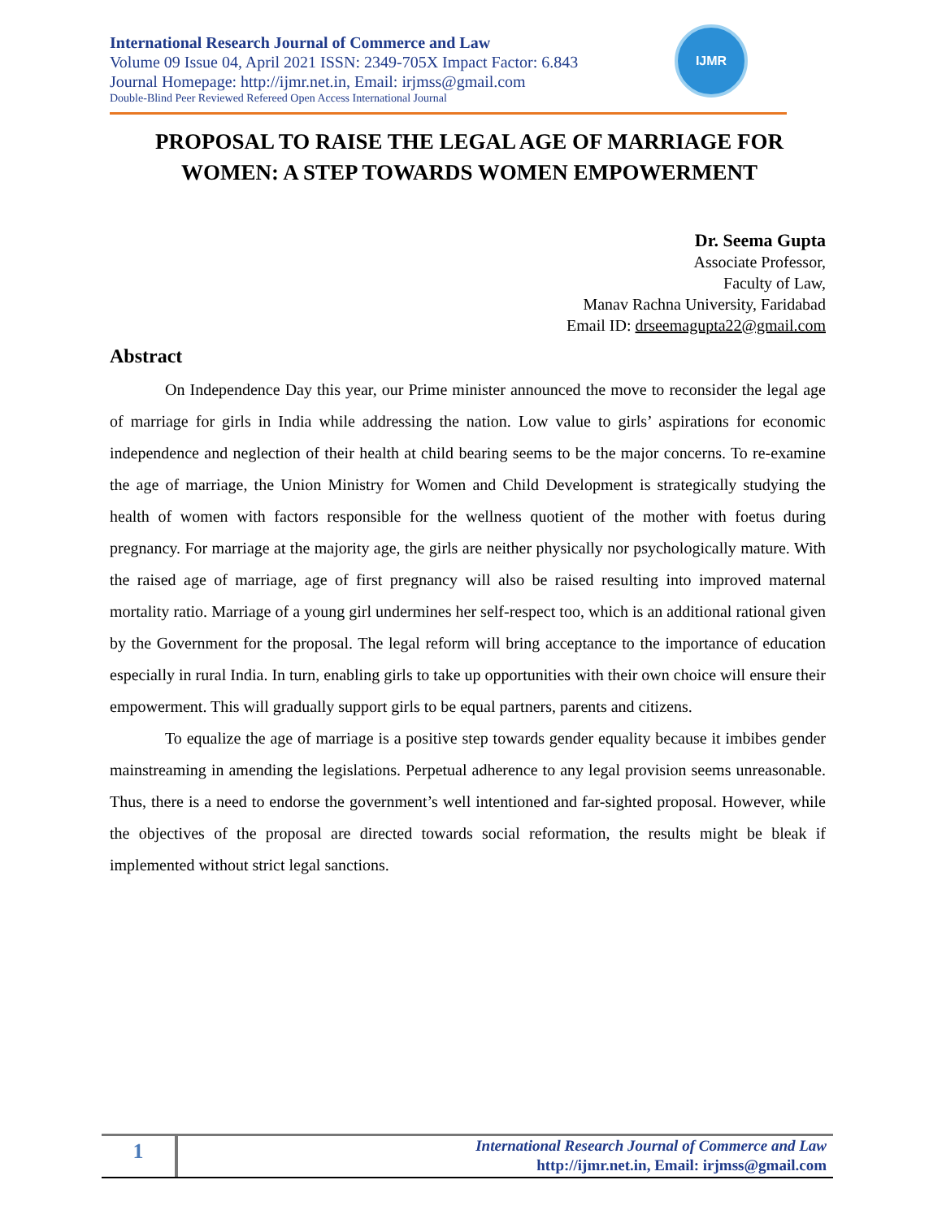International Research Journal of Commerce and Law
Volume 09 Issue 04, April 2021 ISSN: 2349-705X Impact Factor: 6.843
Journal Homepage: http://ijmr.net.in, Email: irjmss@gmail.com
Double-Blind Peer Reviewed Refereed Open Access International Journal
IJMR
PROPOSAL TO RAISE THE LEGAL AGE OF MARRIAGE FOR
WOMEN: A STEP TOWARDS WOMEN EMPOWERMENT
Dr. Seema Gupta
Associate Professor,
Faculty of Law,
Manav Rachna University, Faridabad
Email ID: drseemagupta22@gmail.com
Abstract
On Independence Day this year, our Prime minister announced the move to reconsider the legal age of marriage for girls in India while addressing the nation. Low value to girls’ aspirations for economic independence and neglection of their health at child bearing seems to be the major concerns. To re-examine the age of marriage, the Union Ministry for Women and Child Development is strategically studying the health of women with factors responsible for the wellness quotient of the mother with foetus during pregnancy. For marriage at the majority age, the girls are neither physically nor psychologically mature. With the raised age of marriage, age of first pregnancy will also be raised resulting into improved maternal mortality ratio. Marriage of a young girl undermines her self-respect too, which is an additional rational given by the Government for the proposal. The legal reform will bring acceptance to the importance of education especially in rural India. In turn, enabling girls to take up opportunities with their own choice will ensure their empowerment. This will gradually support girls to be equal partners, parents and citizens.
To equalize the age of marriage is a positive step towards gender equality because it imbibes gender mainstreaming in amending the legislations. Perpetual adherence to any legal provision seems unreasonable. Thus, there is a need to endorse the government’s well intentioned and far-sighted proposal. However, while the objectives of the proposal are directed towards social reformation, the results might be bleak if implemented without strict legal sanctions.
1
International Research Journal of Commerce and Law
http://ijmr.net.in, Email: irjmss@gmail.com